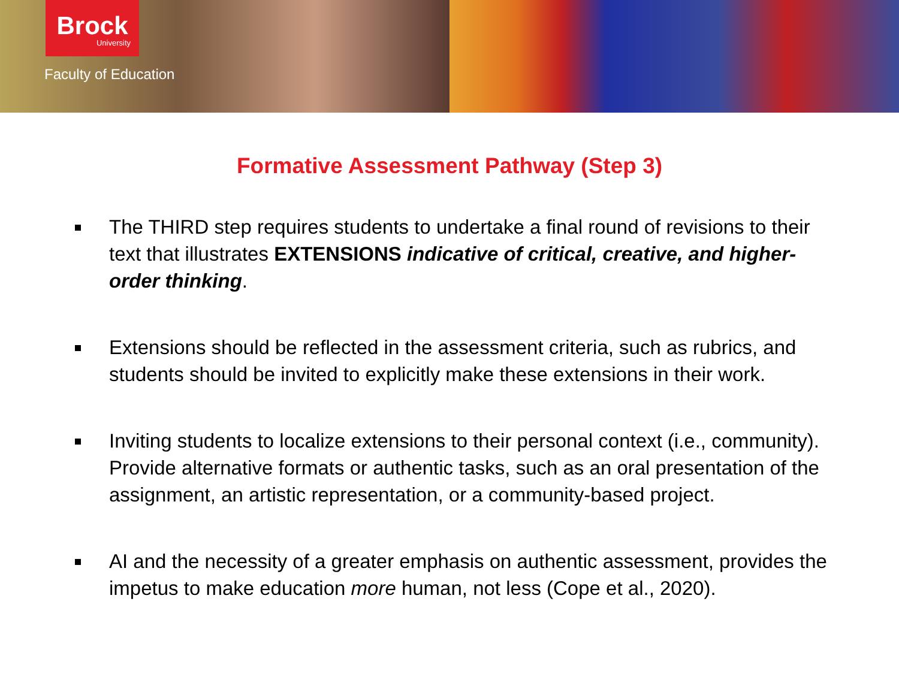Brock
University
Faculty of Education
Formative Assessment Pathway (Step 3)
The THIRD step requires students to undertake a final round of revisions to their text that illustrates EXTENSIONS indicative of critical, creative, and higher-order thinking.
Extensions should be reflected in the assessment criteria, such as rubrics, and students should be invited to explicitly make these extensions in their work.
Inviting students to localize extensions to their personal context (i.e., community). Provide alternative formats or authentic tasks, such as an oral presentation of the assignment, an artistic representation, or a community-based project.
AI and the necessity of a greater emphasis on authentic assessment, provides the impetus to make education more human, not less (Cope et al., 2020).